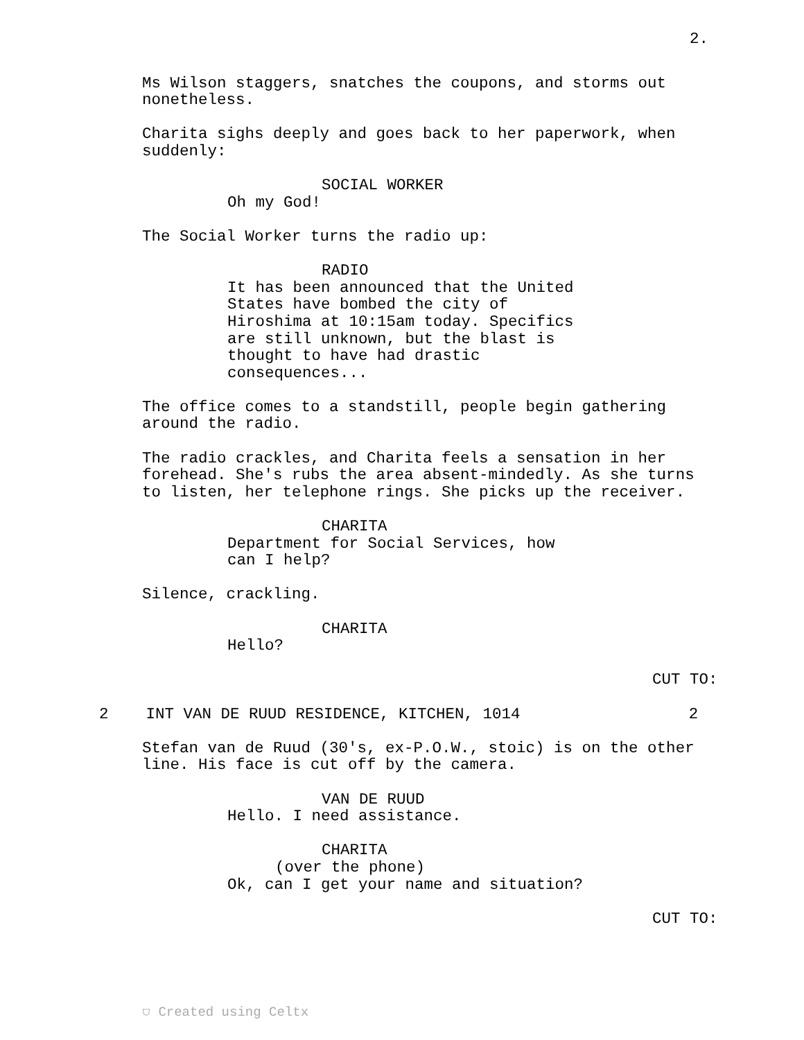2.
Ms Wilson staggers, snatches the coupons, and storms out nonetheless.
Charita sighs deeply and goes back to her paperwork, when suddenly:
SOCIAL WORKER
Oh my God!
The Social Worker turns the radio up:
RADIO
It has been announced that the United States have bombed the city of Hiroshima at 10:15am today. Specifics are still unknown, but the blast is thought to have had drastic consequences...
The office comes to a standstill, people begin gathering around the radio.
The radio crackles, and Charita feels a sensation in her forehead. She's rubs the area absent-mindedly. As she turns to listen, her telephone rings. She picks up the receiver.
CHARITA
Department for Social Services, how can I help?
Silence, crackling.
CHARITA
Hello?
CUT TO:
2 INT VAN DE RUUD RESIDENCE, KITCHEN, 1014 2
Stefan van de Ruud (30's, ex-P.O.W., stoic) is on the other line. His face is cut off by the camera.
VAN DE RUUD
Hello. I need assistance.
CHARITA
(over the phone)
Ok, can I get your name and situation?
CUT TO:
⛉ Created using Celtx